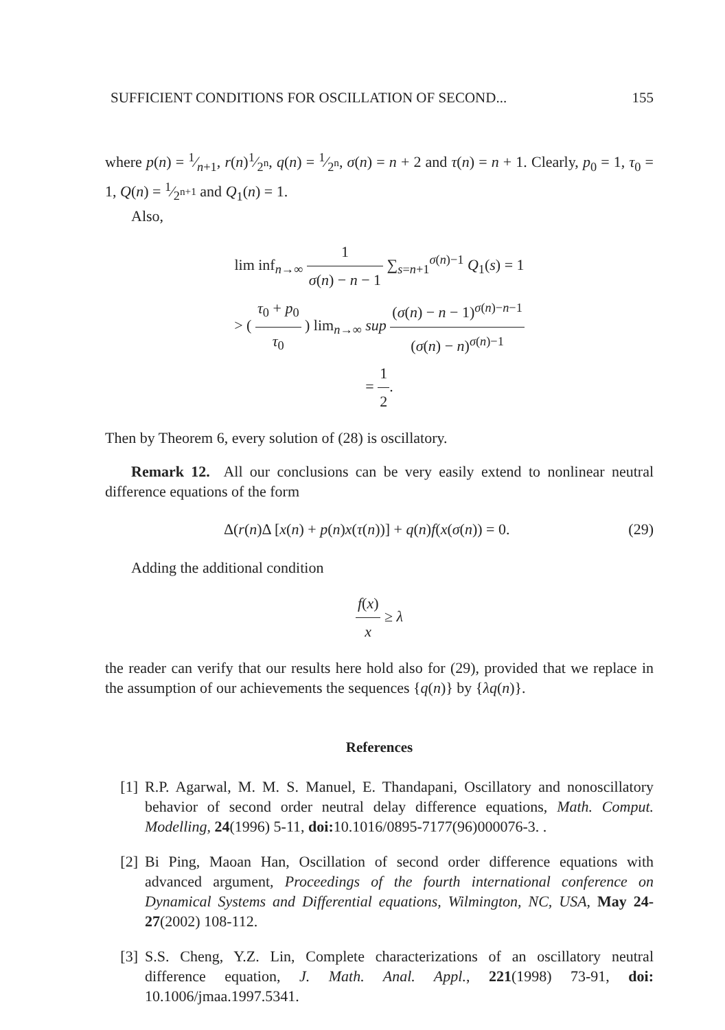SUFFICIENT CONDITIONS FOR OSCILLATION OF SECOND... 155
where p(n) = 1⁄n+1, r(n)1⁄2<sup>n</sup>, q(n) = 1⁄2<sup>n</sup>, σ(n) = n + 2 and τ(n) = n + 1. Clearly, p<sub>0</sub> = 1, τ<sub>0</sub> = 1, Q(n) = 1⁄2<sup>n+1</sup> and Q<sub>1</sub>(n) = 1.
Also,
lim inf<sub>n→∞</sub> 1 σ(n) − n − 1 ∑<sub>s=n+1</sub><sup>σ(n)−1</sup> Q<sub>1</sub>(s) = 1
> ( τ<sub>0</sub> + p<sub>0</sub> τ<sub>0</sub> ) lim<sub>n→∞</sub> sup (σ(n) − n − 1)<sup>σ(n)−n−1</sup> (σ(n) − n)<sup>σ(n)−1</sup>
= 1 2.
Then by Theorem 6, every solution of (28) is oscillatory.
Remark 12. All our conclusions can be very easily extend to nonlinear neutral difference equations of the form
Δ(r(n)Δ [x(n) + p(n)x(τ(n))] + q(n)f(x(σ(n)) = 0. (29)
Adding the additional condition
f(x) x ≥ λ
the reader can verify that our results here hold also for (29), provided that we replace in the assumption of our achievements the sequences {q(n)} by {λq(n)}.
References
[1] R.P. Agarwal, M. M. S. Manuel, E. Thandapani, Oscillatory and nonoscillatory behavior of second order neutral delay difference equations, Math. Comput. Modelling, 24(1996) 5-11, doi: 10.1016/0895-7177(96)000076-3. .
[2] Bi Ping, Maoan Han, Oscillation of second order difference equations with advanced argument, Proceedings of the fourth international conference on Dynamical Systems and Differential equations, Wilmington, NC, USA, May 24-27(2002) 108-112.
[3] S.S. Cheng, Y.Z. Lin, Complete characterizations of an oscillatory neutral difference equation, J. Math. Anal. Appl., 221(1998) 73-91, doi: 10.1006/jmaa.1997.5341.